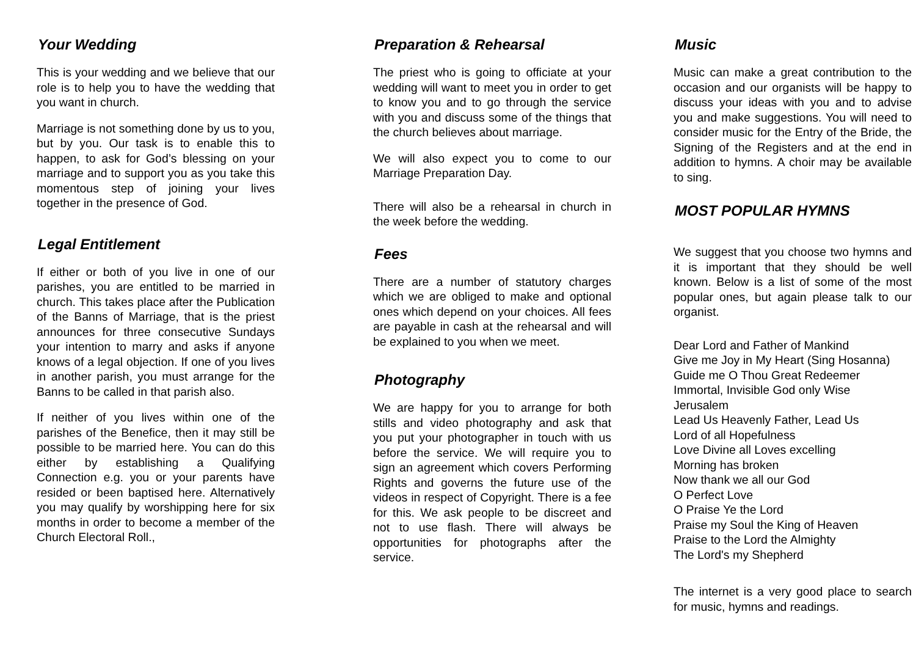Your Wedding
This is your wedding and we believe that our role is to help you to have the wedding that you want in church.
Marriage is not something done by us to you, but by you. Our task is to enable this to happen, to ask for God’s blessing on your marriage and to support you as you take this momentous step of joining your lives together in the presence of God.
Legal Entitlement
If either or both of you live in one of our parishes, you are entitled to be married in church. This takes place after the Publication of the Banns of Marriage, that is the priest announces for three consecutive Sundays your intention to marry and asks if anyone knows of a legal objection. If one of you lives in another parish, you must arrange for the Banns to be called in that parish also.
If neither of you lives within one of the parishes of the Benefice, then it may still be possible to be married here. You can do this either by establishing a Qualifying Connection e.g. you or your parents have resided or been baptised here. Alternatively you may qualify by worshipping here for six months in order to become a member of the Church Electoral Roll.,
Preparation & Rehearsal
The priest who is going to officiate at your wedding will want to meet you in order to get to know you and to go through the service with you and discuss some of the things that the church believes about marriage.
We will also expect you to come to our Marriage Preparation Day.
There will also be a rehearsal in church in the week before the wedding.
Fees
There are a number of statutory charges which we are obliged to make and optional ones which depend on your choices. All fees are payable in cash at the rehearsal and will be explained to you when we meet.
Photography
We are happy for you to arrange for both stills and video photography and ask that you put your photographer in touch with us before the service. We will require you to sign an agreement which covers Performing Rights and governs the future use of the videos in respect of Copyright. There is a fee for this. We ask people to be discreet and not to use flash. There will always be opportunities for photographs after the service.
Music
Music can make a great contribution to the occasion and our organists will be happy to discuss your ideas with you and to advise you and make suggestions. You will need to consider music for the Entry of the Bride, the Signing of the Registers and at the end in addition to hymns. A choir may be available to sing.
MOST POPULAR HYMNS
We suggest that you choose two hymns and it is important that they should be well known. Below is a list of some of the most popular ones, but again please talk to our organist.
Dear Lord and Father of Mankind
Give me Joy in My Heart (Sing Hosanna)
Guide me O Thou Great Redeemer
Immortal, Invisible God only Wise
Jerusalem
Lead Us Heavenly Father, Lead Us
Lord of all Hopefulness
Love Divine all Loves excelling
Morning has broken
Now thank we all our God
O Perfect Love
O Praise Ye the Lord
Praise my Soul the King of Heaven
Praise to the Lord the Almighty
The Lord's my Shepherd
The internet is a very good place to search for music, hymns and readings.